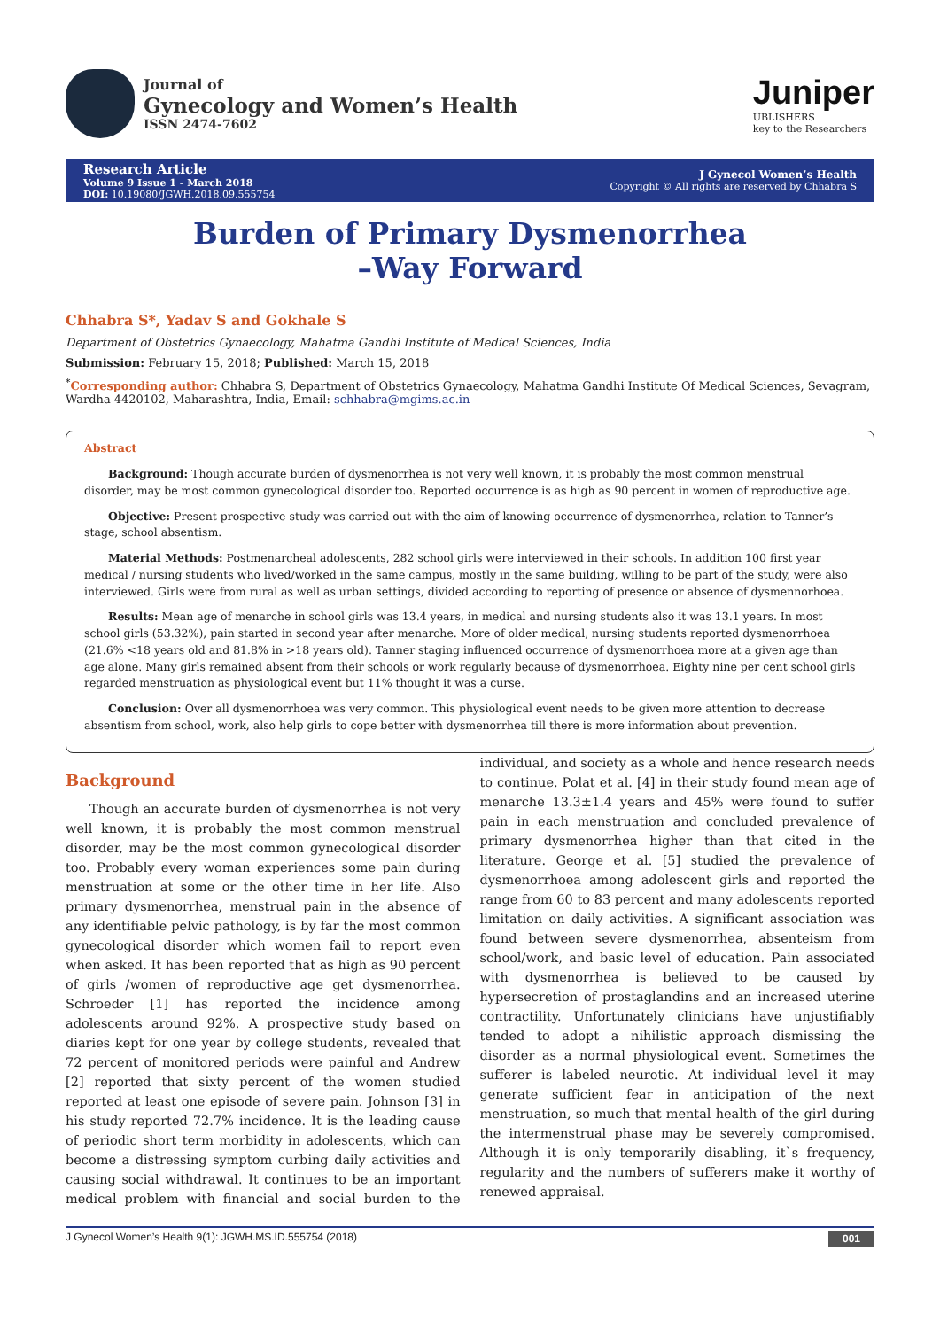Journal of
Gynecology and Women’s Health
ISSN 2474-7602
Juniper
UBLISHERS
key to the Researchers
Research Article
Volume 9 Issue 1 - March 2018
DOI: 10.19080/JGWH.2018.09.555754
J Gynecol Women’s Health
Copyright © All rights are reserved by Chhabra S
Burden of Primary Dysmenorrhea
–Way Forward
Chhabra S*, Yadav S and Gokhale S
Department of Obstetrics Gynaecology, Mahatma Gandhi Institute of Medical Sciences, India
Submission: February 15, 2018; Published: March 15, 2018
<sup>*</sup> Corresponding author: Chhabra S, Department of Obstetrics Gynaecology, Mahatma Gandhi Institute Of Medical Sciences, Sevagram, Wardha 4420102, Maharashtra, India, Email: schhabra@mgims.ac.in
Abstract
Background: Though accurate burden of dysmenorrhea is not very well known, it is probably the most common menstrual disorder, may be most common gynecological disorder too. Reported occurrence is as high as 90 percent in women of reproductive age.
Objective: Present prospective study was carried out with the aim of knowing occurrence of dysmenorrhea, relation to Tanner’s stage, school absentism.
Material Methods: Postmenarcheal adolescents, 282 school girls were interviewed in their schools. In addition 100 first year medical / nursing students who lived/worked in the same campus, mostly in the same building, willing to be part of the study, were also interviewed. Girls were from rural as well as urban settings, divided according to reporting of presence or absence of dysmennorhoea.
Results: Mean age of menarche in school girls was 13.4 years, in medical and nursing students also it was 13.1 years. In most school girls (53.32%), pain started in second year after menarche. More of older medical, nursing students reported dysmenorrhoea (21.6% <18 years old and 81.8% in >18 years old). Tanner staging influenced occurrence of dysmenorrhoea more at a given age than age alone. Many girls remained absent from their schools or work regularly because of dysmenorrhoea. Eighty nine per cent school girls regarded menstruation as physiological event but 11% thought it was a curse.
Conclusion: Over all dysmenorrhoea was very common. This physiological event needs to be given more attention to decrease absentism from school, work, also help girls to cope better with dysmenorrhea till there is more information about prevention.
Background
Though an accurate burden of dysmenorrhea is not very well known, it is probably the most common menstrual disorder, may be the most common gynecological disorder too. Probably every woman experiences some pain during menstruation at some or the other time in her life. Also primary dysmenorrhea, menstrual pain in the absence of any identifiable pelvic pathology, is by far the most common gynecological disorder which women fail to report even when asked. It has been reported that as high as 90 percent of girls /women of reproductive age get dysmenorrhea. Schroeder [1] has reported the incidence among adolescents around 92%. A prospective study based on diaries kept for one year by college students, revealed that 72 percent of monitored periods were painful and Andrew [2] reported that sixty percent of the women studied reported at least one episode of severe pain. Johnson [3] in his study reported 72.7% incidence. It is the leading cause of periodic short term morbidity in adolescents, which can become a distressing symptom curbing daily activities and causing social withdrawal. It continues to be an important medical problem with financial and social burden to the individual, and society as a whole and hence research needs to continue. Polat et al. [4] in their study found mean age of menarche 13.3±1.4 years and 45% were found to suffer pain in each menstruation and concluded prevalence of primary dysmenorrhea higher than that cited in the literature. George et al. [5] studied the prevalence of dysmenorrhoea among adolescent girls and reported the range from 60 to 83 percent and many adolescents reported limitation on daily activities. A significant association was found between severe dysmenorrhea, absenteism from school/work, and basic level of education. Pain associated with dysmenorrhea is believed to be caused by hypersecretion of prostaglandins and an increased uterine contractility. Unfortunately clinicians have unjustifiably tended to adopt a nihilistic approach dismissing the disorder as a normal physiological event. Sometimes the sufferer is labeled neurotic. At individual level it may generate sufficient fear in anticipation of the next menstruation, so much that mental health of the girl during the intermenstrual phase may be severely compromised. Although it is only temporarily disabling, it`s frequency, regularity and the numbers of sufferers make it worthy of renewed appraisal.
J Gynecol Women’s Health 9(1): JGWH.MS.ID.555754 (2018) 001